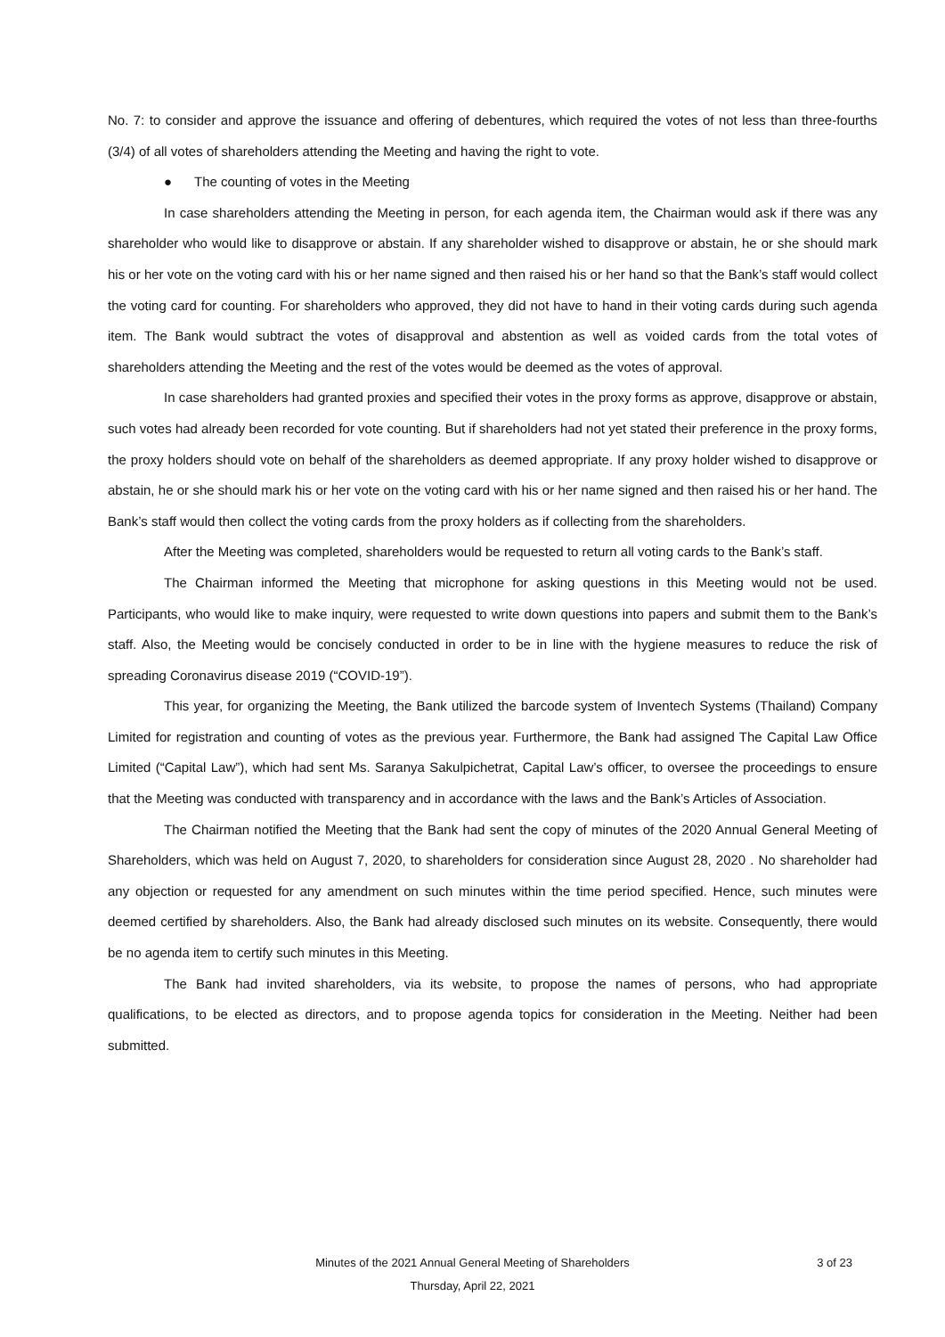No. 7: to consider and approve the issuance and offering of debentures, which required the votes of not less than three-fourths (3/4) of all votes of shareholders attending the Meeting and having the right to vote.
● The counting of votes in the Meeting
In case shareholders attending the Meeting in person, for each agenda item, the Chairman would ask if there was any shareholder who would like to disapprove or abstain. If any shareholder wished to disapprove or abstain, he or she should mark his or her vote on the voting card with his or her name signed and then raised his or her hand so that the Bank’s staff would collect the voting card for counting. For shareholders who approved, they did not have to hand in their voting cards during such agenda item. The Bank would subtract the votes of disapproval and abstention as well as voided cards from the total votes of shareholders attending the Meeting and the rest of the votes would be deemed as the votes of approval.
In case shareholders had granted proxies and specified their votes in the proxy forms as approve, disapprove or abstain, such votes had already been recorded for vote counting. But if shareholders had not yet stated their preference in the proxy forms, the proxy holders should vote on behalf of the shareholders as deemed appropriate. If any proxy holder wished to disapprove or abstain, he or she should mark his or her vote on the voting card with his or her name signed and then raised his or her hand. The Bank’s staff would then collect the voting cards from the proxy holders as if collecting from the shareholders.
After the Meeting was completed, shareholders would be requested to return all voting cards to the Bank’s staff.
The Chairman informed the Meeting that microphone for asking questions in this Meeting would not be used. Participants, who would like to make inquiry, were requested to write down questions into papers and submit them to the Bank’s staff. Also, the Meeting would be concisely conducted in order to be in line with the hygiene measures to reduce the risk of spreading Coronavirus disease 2019 (“COVID-19”).
This year, for organizing the Meeting, the Bank utilized the barcode system of Inventech Systems (Thailand) Company Limited for registration and counting of votes as the previous year. Furthermore, the Bank had assigned The Capital Law Office Limited (“Capital Law”), which had sent Ms. Saranya Sakulpichetrat, Capital Law’s officer, to oversee the proceedings to ensure that the Meeting was conducted with transparency and in accordance with the laws and the Bank’s Articles of Association.
The Chairman notified the Meeting that the Bank had sent the copy of minutes of the 2020 Annual General Meeting of Shareholders, which was held on August 7, 2020, to shareholders for consideration since August 28, 2020 . No shareholder had any objection or requested for any amendment on such minutes within the time period specified. Hence, such minutes were deemed certified by shareholders. Also, the Bank had already disclosed such minutes on its website. Consequently, there would be no agenda item to certify such minutes in this Meeting.
The Bank had invited shareholders, via its website, to propose the names of persons, who had appropriate qualifications, to be elected as directors, and to propose agenda topics for consideration in the Meeting. Neither had been submitted.
Minutes of the 2021 Annual General Meeting of Shareholders
3 of 23
Thursday, April 22, 2021